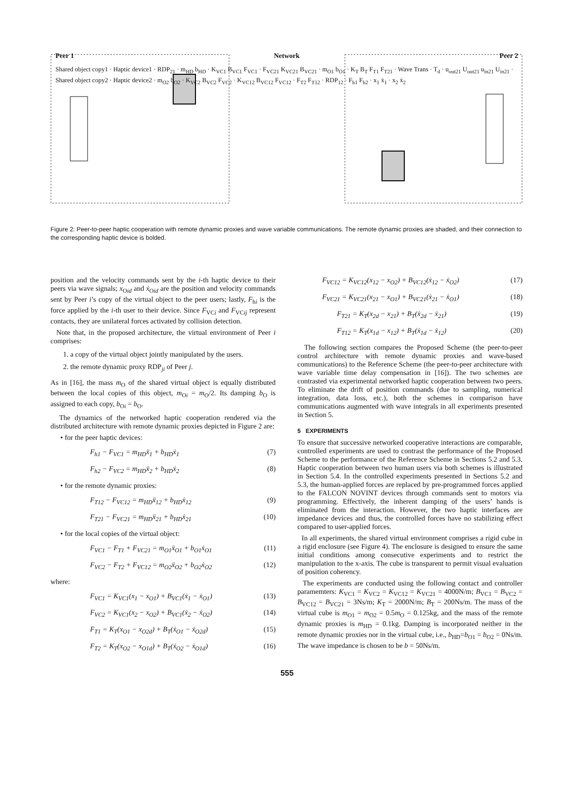Peer 1 Network Peer 2
Shared object copy1 · Haptic device1 · RDP<sub>21</sub> · m<sub>HD</sub> b<sub>HD</sub> · K<sub>VC1</sub> B<sub>VC1</sub> F<sub>VC1</sub> · F<sub>VC21</sub> K<sub>VC21</sub> B<sub>VC21</sub> · m<sub>O1</sub> b<sub>O1</sub> · K<sub>T</sub> B<sub>T</sub> F<sub>T1</sub> F<sub>T21</sub> · Wave Trans · T<sub>d</sub> · u<sub>out21</sub> U<sub>out21</sub> u<sub>in21</sub> U<sub>in21</sub> · Shared object copy2 · Haptic device2 · m<sub>O2</sub> b<sub>O2</sub> · K<sub>VC2</sub> B<sub>VC2</sub> F<sub>VC2</sub> · K<sub>VC12</sub> B<sub>VC12</sub> F<sub>VC12</sub> · F<sub>T2</sub> F<sub>T12</sub> · RDP<sub>12</sub> · F<sub>h1</sub> F<sub>h2</sub> · x<sub>1</sub> ẋ<sub>1</sub> · x<sub>2</sub> ẋ<sub>2</sub>
Figure 2: Peer-to-peer haptic cooperation with remote dynamic proxies and wave variable communications. The remote dynamic proxies are shaded, and their connection to the corresponding haptic device is bolded.
position and the velocity commands sent by the i-th haptic device to their peers via wave signals; x<sub>Oid</sub> and ẋ<sub>Oid</sub> are the position and velocity commands sent by Peer i’s copy of the virtual object to the peer users; lastly, F<sub>hi</sub> is the force applied by the i-th user to their device. Since F<sub>VCi</sub> and F<sub>VCij</sub> represent contacts, they are unilateral forces activated by collision detection.
Note that, in the proposed architecture, the virtual environment of Peer i comprises:
1. a copy of the virtual object jointly manipulated by the users.
2. the remote dynamic proxy RDP<sub>ji</sub> of Peer j.
As in [16], the mass m<sub>O</sub> of the shared virtual object is equally distributed between the local copies of this object, m<sub>Oi</sub> = m<sub>O</sub>/2. Its damping b<sub>O</sub> is assigned to each copy, b<sub>Oi</sub> = b<sub>O</sub>.
The dynamics of the networked haptic cooperation rendered via the distributed architecture with remote dynamic proxies depicted in Figure 2 are:
• for the peer haptic devices:
F<sub>h1</sub> − F<sub>VC1</sub> = m<sub>HD</sub>ẍ<sub>1</sub> + b<sub>HD</sub>ẋ<sub>1</sub> (7)
F<sub>h2</sub> − F<sub>VC2</sub> = m<sub>HD</sub>ẍ<sub>2</sub> + b<sub>HD</sub>ẋ<sub>2</sub> (8)
• for the remote dynamic proxies:
F<sub>T12</sub> − F<sub>VC12</sub> = m<sub>HD</sub>ẍ<sub>12</sub> + b<sub>HD</sub>ẋ<sub>12</sub> (9)
F<sub>T21</sub> − F<sub>VC21</sub> = m<sub>HD</sub>ẍ<sub>21</sub> + b<sub>HD</sub>ẋ<sub>21</sub> (10)
• for the local copies of the virtual object:
F<sub>VC1</sub> − F<sub>T1</sub> + F<sub>VC21</sub> = m<sub>O1</sub>ẍ<sub>O1</sub> + b<sub>O1</sub>ẋ<sub>O1</sub> (11)
F<sub>VC2</sub> − F<sub>T2</sub> + F<sub>VC12</sub> = m<sub>O2</sub>ẍ<sub>O2</sub> + b<sub>O2</sub>ẋ<sub>O2</sub> (12)
where:
F<sub>VC1</sub> = K<sub>VC1</sub>(x<sub>1</sub> − x<sub>O1</sub>) + B<sub>VC1</sub>(ẋ<sub>1</sub> − ẋ<sub>O1</sub>) (13)
F<sub>VC2</sub> = K<sub>VC1</sub>(x<sub>2</sub> − x<sub>O2</sub>) + B<sub>VC1</sub>(ẋ<sub>2</sub> − ẋ<sub>O2</sub>) (14)
F<sub>T1</sub> = K<sub>T</sub>(x<sub>O1</sub> − x<sub>O2d</sub>) + B<sub>T</sub>(ẋ<sub>O1</sub> − ẋ<sub>O2d</sub>) (15)
F<sub>T2</sub> = K<sub>T</sub>(x<sub>O2</sub> − x<sub>O1d</sub>) + B<sub>T</sub>(ẋ<sub>O2</sub> − ẋ<sub>O1d</sub>) (16)
F<sub>VC12</sub> = K<sub>VC12</sub>(x<sub>12</sub> − x<sub>O2</sub>) + B<sub>VC12</sub>(ẋ<sub>12</sub> − ẋ<sub>O2</sub>) (17)
F<sub>VC21</sub> = K<sub>VC21</sub>(x<sub>21</sub> − x<sub>O1</sub>) + B<sub>VC21</sub>(ẋ<sub>21</sub> − ẋ<sub>O1</sub>) (18)
F<sub>T21</sub> = K<sub>T</sub>(x<sub>2d</sub> − x<sub>21</sub>) + B<sub>T</sub>(ẋ<sub>2d</sub> − ẋ<sub>21</sub>) (19)
F<sub>T12</sub> = K<sub>T</sub>(x<sub>1d</sub> − x<sub>12</sub>) + B<sub>T</sub>(ẋ<sub>1d</sub> − ẋ<sub>12</sub>) (20)
The following section compares the Proposed Scheme (the peer-to-peer control architecture with remote dynamic proxies and wave-based communications) to the Reference Scheme (the peer-to-peer architecture with wave variable time delay compensation in [16]). The two schemes are contrasted via experimental networked haptic cooperation between two peers. To eliminate the drift of position commands (due to sampling, numerical integration, data loss, etc.), both the schemes in comparison have communications augmented with wave integrals in all experiments presented in Section 5.
5 EXPERIMENTS
To ensure that successive networked cooperative interactions are comparable, controlled experiments are used to contrast the performance of the Proposed Scheme to the performance of the Reference Scheme in Sections 5.2 and 5.3. Haptic cooperation between two human users via both schemes is illustrated in Section 5.4. In the controlled experiments presented in Sections 5.2 and 5.3, the human-applied forces are replaced by pre-programmed forces applied to the FALCON NOVINT devices through commands sent to motors via programming. Effectively, the inherent damping of the users’ hands is eliminated from the interaction. However, the two haptic interfaces are impedance devices and thus, the controlled forces have no stabilizing effect compared to user-applied forces.
In all experiments, the shared virtual environment comprises a rigid cube in a rigid enclosure (see Figure 4). The enclosure is designed to ensure the same initial conditions among consecutive experiments and to restrict the manipulation to the x-axis. The cube is transparent to permit visual evaluation of position coherency.
The experiments are conducted using the following contact and controller paramemters: K<sub>VC1</sub> = K<sub>VC2</sub> = K<sub>VC12</sub> = K<sub>VC21</sub> = 4000N/m; B<sub>VC1</sub> = B<sub>VC2</sub> = B<sub>VC12</sub> = B<sub>VC21</sub> = 3Ns/m; K<sub>T</sub> = 2000N/m; B<sub>T</sub> = 200Ns/m. The mass of the virtual cube is m<sub>O1</sub> = m<sub>O2</sub> = 0.5m<sub>O</sub> = 0.125kg, and the mass of the remote dynamic proxies is m<sub>HD</sub> = 0.1kg. Damping is incorporated neither in the remote dynamic proxies nor in the virtual cube, i.e., b<sub>HD</sub>=b<sub>O1</sub> = b<sub>O2</sub> = 0Ns/m. The wave impedance is chosen to be b = 50Ns/m.
555